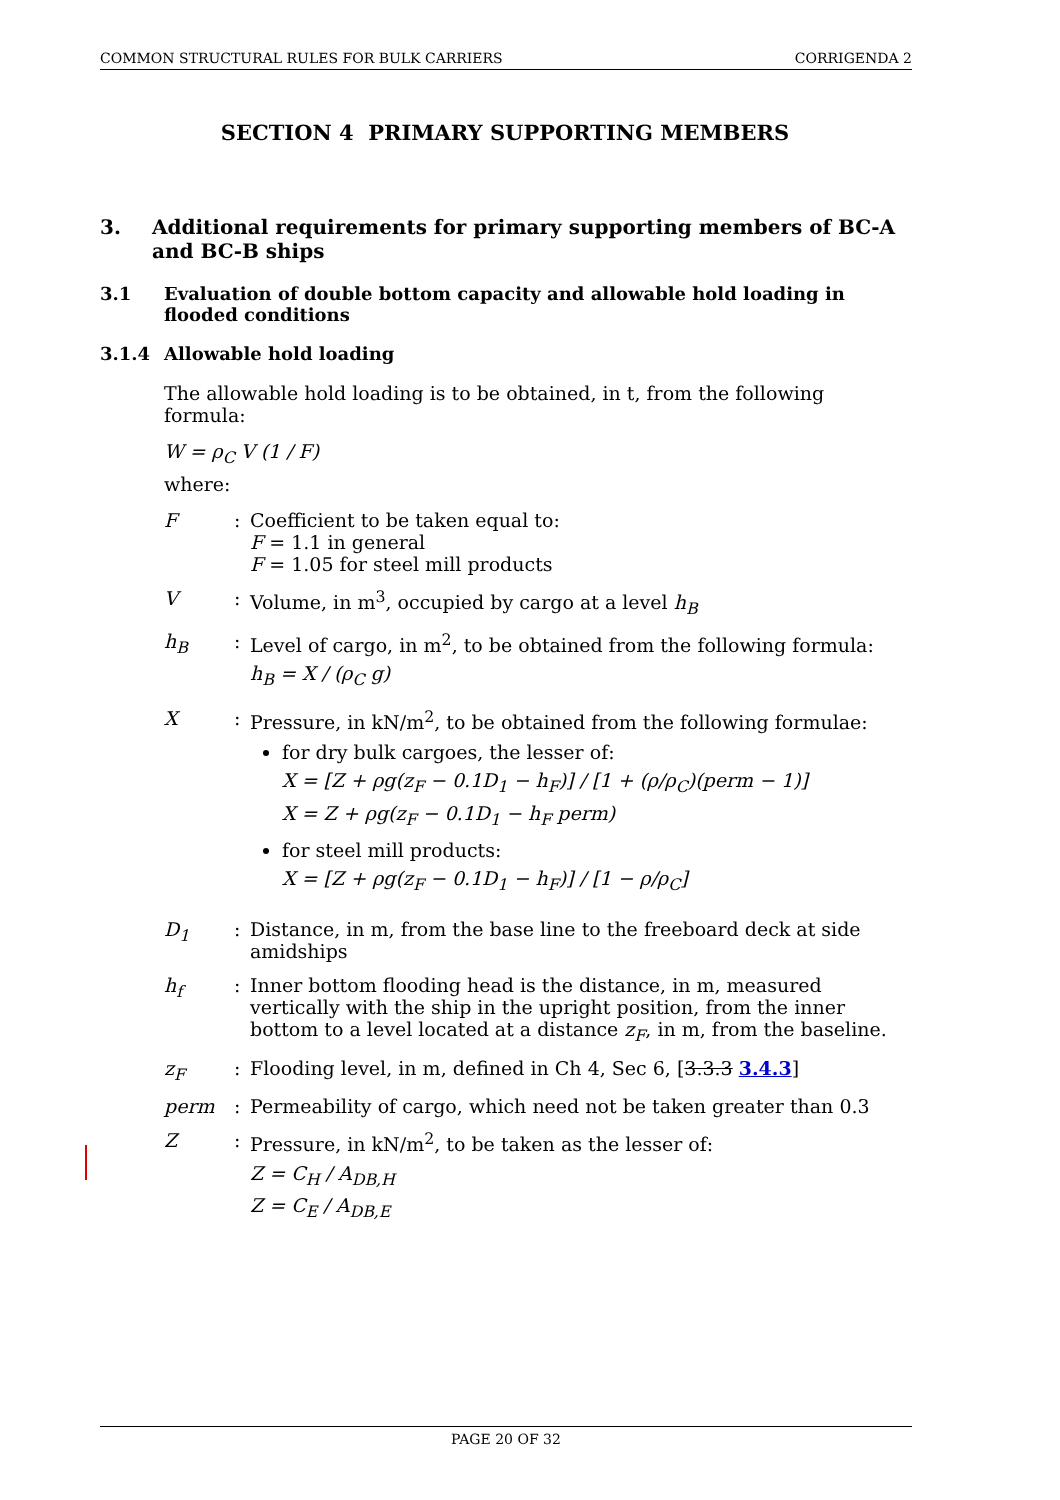COMMON STRUCTURAL RULES FOR BULK CARRIERS CORRIGENDA 2
SECTION 4 PRIMARY SUPPORTING MEMBERS
3. Additional requirements for primary supporting members of BC-A and BC-B ships
3.1 Evaluation of double bottom capacity and allowable hold loading in flooded conditions
3.1.4 Allowable hold loading
The allowable hold loading is to be obtained, in t, from the following formula:
W = ρ<sub>C</sub> V (1 / F)
where:
F: Coefficient to be taken equal to:
F = 1.1 in general
F = 1.05 for steel mill products
V: Volume, in m<sup>3</sup>, occupied by cargo at a level h<sub>B</sub>
h<sub>B</sub>: Level of cargo, in m<sup>2</sup>, to be obtained from the following formula:
h<sub>B</sub> = X / (ρ<sub>C</sub> g)
X: Pressure, in kN/m<sup>2</sup>, to be obtained from the following formulae:
for dry bulk cargoes, the lesser of:
X = [Z + ρg(z<sub>F</sub> − 0.1D<sub>1</sub> − h<sub>F</sub>)] / [1 + (ρ/ρ<sub>C</sub>)(perm − 1)]
X = Z + ρg(z<sub>F</sub> − 0.1D<sub>1</sub> − h<sub>F</sub> perm)
for steel mill products:
X = [Z + ρg(z<sub>F</sub> − 0.1D<sub>1</sub> − h<sub>F</sub>)] / [1 − ρ/ρ<sub>C</sub>]
D<sub>1</sub>: Distance, in m, from the base line to the freeboard deck at side amidships
h<sub>f</sub>: Inner bottom flooding head is the distance, in m, measured vertically with the ship in the upright position, from the inner bottom to a level located at a distance z<sub>F</sub>, in m, from the baseline.
z<sub>F</sub>: Flooding level, in m, defined in Ch 4, Sec 6, [3.3.3 3.4.3]
perm: Permeability of cargo, which need not be taken greater than 0.3
Z: Pressure, in kN/m<sup>2</sup>, to be taken as the lesser of:
Z = C<sub>H</sub> / A<sub>DB,H</sub>
Z = C<sub>E</sub> / A<sub>DB,E</sub>
PAGE 20 OF 32